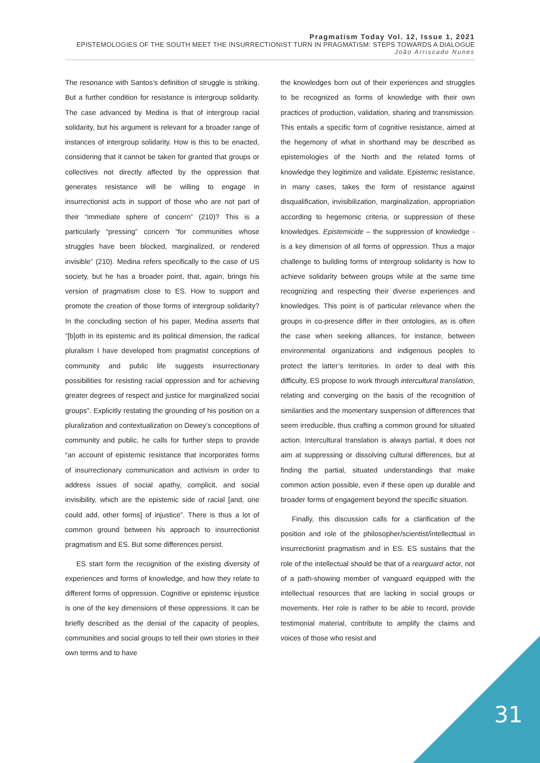Pragmatism Today Vol. 12, Issue 1, 2021
EPISTEMOLOGIES OF THE SOUTH MEET THE INSURRECTIONIST TURN IN PRAGMATISM: STEPS TOWARDS A DIALOGUE
João Arriscado Nunes
The resonance with Santos’s definition of struggle is striking. But a further condition for resistance is intergroup solidarity. The case advanced by Medina is that of intergroup racial solidarity, but his argument is relevant for a broader range of instances of intergroup solidarity. How is this to be enacted, considering that it cannot be taken for granted that groups or collectives not directly affected by the oppression that generates resistance will be willing to engage in insurrectionist acts in support of those who are not part of their “immediate sphere of concern” (210)? This is a particularly “pressing” concern “for communities whose struggles have been blocked, marginalized, or rendered invisible” (210). Medina refers specifically to the case of US society, but he has a broader point, that, again, brings his version of pragmatism close to ES. How to support and promote the creation of those forms of intergroup solidarity? In the concluding section of his paper, Medina asserts that “[b]oth in its epistemic and its political dimension, the radical pluralism I have developed from pragmatist conceptions of community and public life suggests insurrectionary possibilities for resisting racial oppression and for achieving greater degrees of respect and justice for marginalized social groups”. Explicitly restating the grounding of his position on a pluralization and contextualization on Dewey’s conceptions of community and public, he calls for further steps to provide “an account of epistemic resistance that incorporates forms of insurrectionary communication and activism in order to address issues of social apathy, complicit, and social invisibility, which are the epistemic side of racial [and, one could add, other forms] of injustice”. There is thus a lot of common ground between his approach to insurrectionist pragmatism and ES. But some differences persist.
ES start form the recognition of the existing diversity of experiences and forms of knowledge, and how they relate to different forms of oppression. Cognitive or epistemic injustice is one of the key dimensions of these oppressions. It can be briefly described as the denial of the capacity of peoples, communities and social groups to tell their own stories in their own terms and to have
the knowledges born out of their experiences and struggles to be recognized as forms of knowledge with their own practices of production, validation, sharing and transmission. This entails a specific form of cognitive resistance, aimed at the hegemony of what in shorthand may be described as epistemologies of the North and the related forms of knowledge they legitimize and validate. Epistemic resistance, in many cases, takes the form of resistance against disqualification, invisibilization, marginalization, appropriation according to hegemonic criteria, or suppression of these knowledges. Epistemicide – the suppression of knowledge - is a key dimension of all forms of oppression. Thus a major challenge to building forms of intergroup solidarity is how to achieve solidarity between groups while at the same time recognizing and respecting their diverse experiences and knowledges. This point is of particular relevance when the groups in co-presence differ in their ontologies, as is often the case when seeking alliances, for instance, between environmental organizations and indigenous peoples to protect the latter’s territories. In order to deal with this difficulty, ES propose to work through intercultural translation, relating and converging on the basis of the recognition of similarities and the momentary suspension of differences that seem irreducible, thus crafting a common ground for situated action. Intercultural translation is always partial, it does not aim at suppressing or dissolving cultural differences, but at finding the partial, situated understandings that make common action possible, even if these open up durable and broader forms of engagement beyond the specific situation.
Finally, this discussion calls for a clarification of the position and role of the philosopher/scientist/intellecttual in insurrectionist pragmatism and in ES. ES sustains that the role of the intellectual should be that of a rearguard actor, not of a path-showing member of vanguard equipped with the intellectual resources that are lacking in social groups or movements. Her role is rather to be able to record, provide testimonial material, contribute to amplify the claims and voices of those who resist and
31